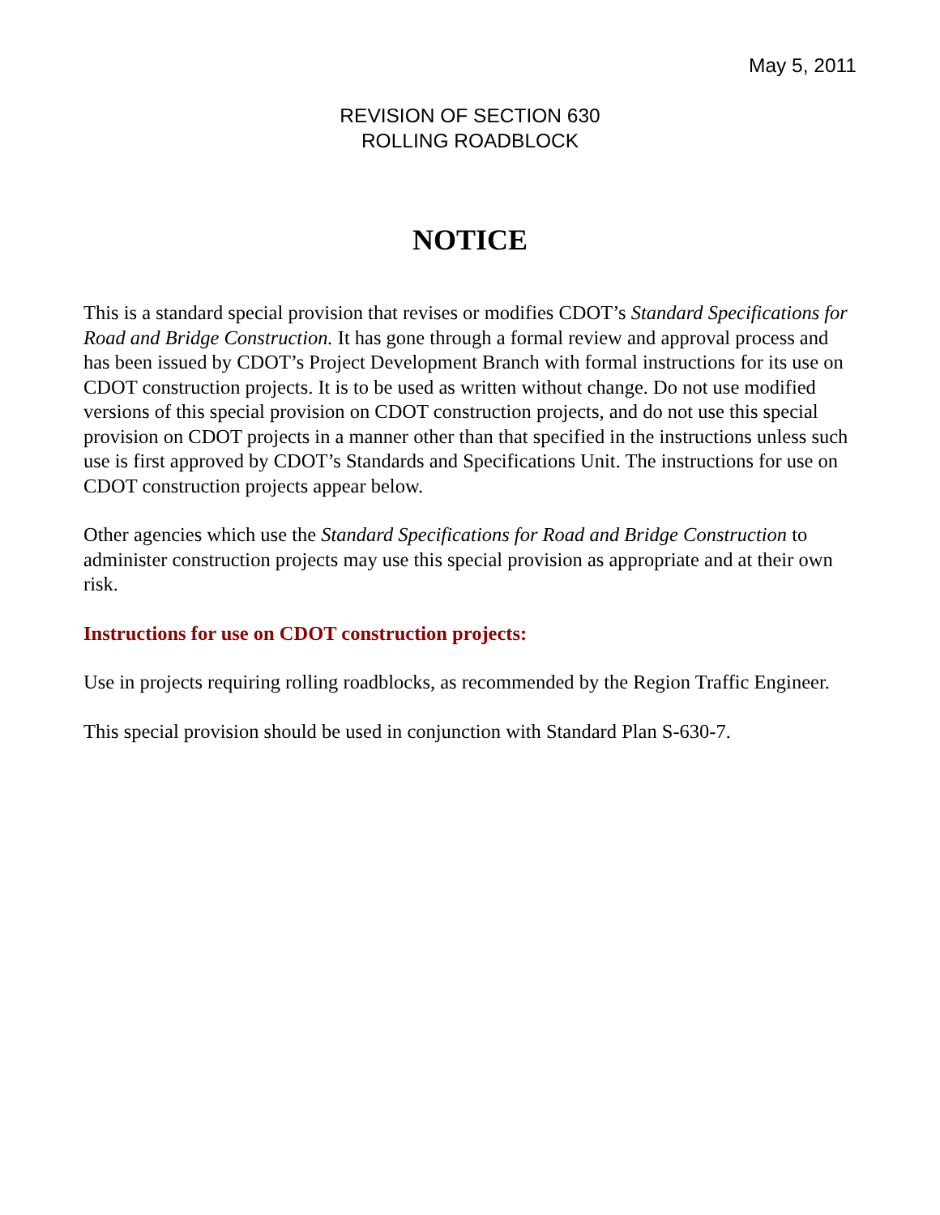May 5, 2011
REVISION OF SECTION 630
ROLLING ROADBLOCK
NOTICE
This is a standard special provision that revises or modifies CDOT’s Standard Specifications for Road and Bridge Construction. It has gone through a formal review and approval process and has been issued by CDOT’s Project Development Branch with formal instructions for its use on CDOT construction projects. It is to be used as written without change. Do not use modified versions of this special provision on CDOT construction projects, and do not use this special provision on CDOT projects in a manner other than that specified in the instructions unless such use is first approved by CDOT’s Standards and Specifications Unit. The instructions for use on CDOT construction projects appear below.
Other agencies which use the Standard Specifications for Road and Bridge Construction to administer construction projects may use this special provision as appropriate and at their own risk.
Instructions for use on CDOT construction projects:
Use in projects requiring rolling roadblocks, as recommended by the Region Traffic Engineer.
This special provision should be used in conjunction with Standard Plan S-630-7.